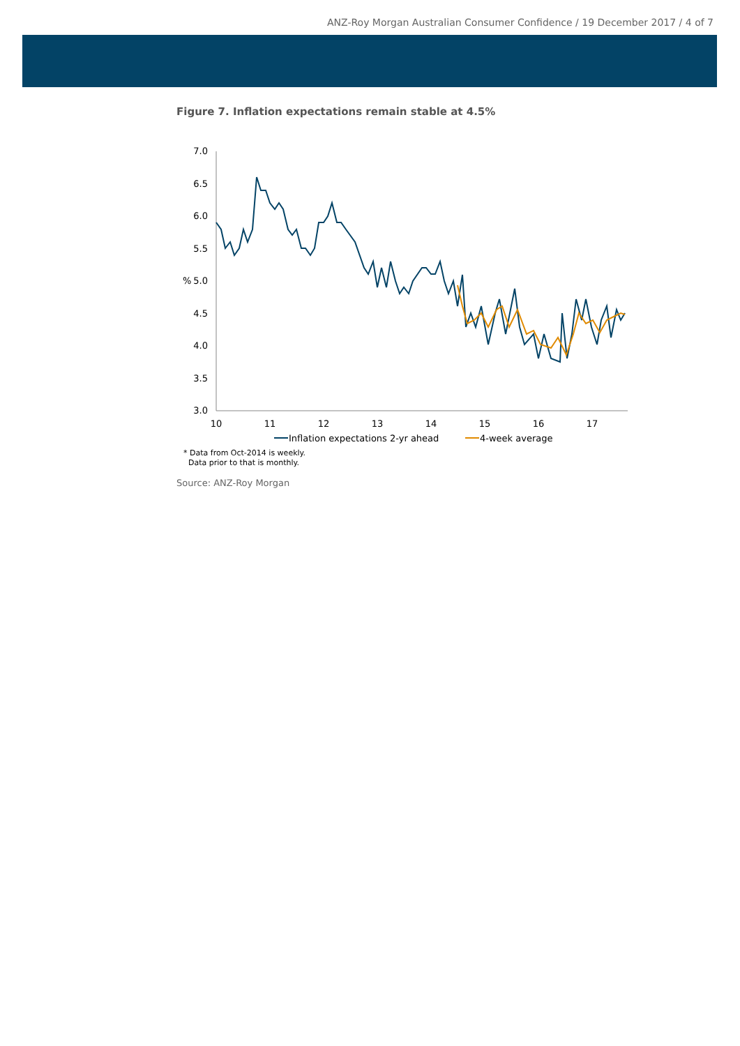ANZ-Roy Morgan Australian Consumer Confidence / 19 December 2017 / 4 of 7
Figure 7. Inflation expectations remain stable at 4.5%
7.0
6.5
6.0
5.5
5.0
4.5
4.0
3.5
3.0
%
10
11
12
13
14
15
16
17
Inflation expectations 2-yr ahead
4-week average
* Data from Oct-2014 is weekly.
Data prior to that is monthly.
Source: ANZ-Roy Morgan